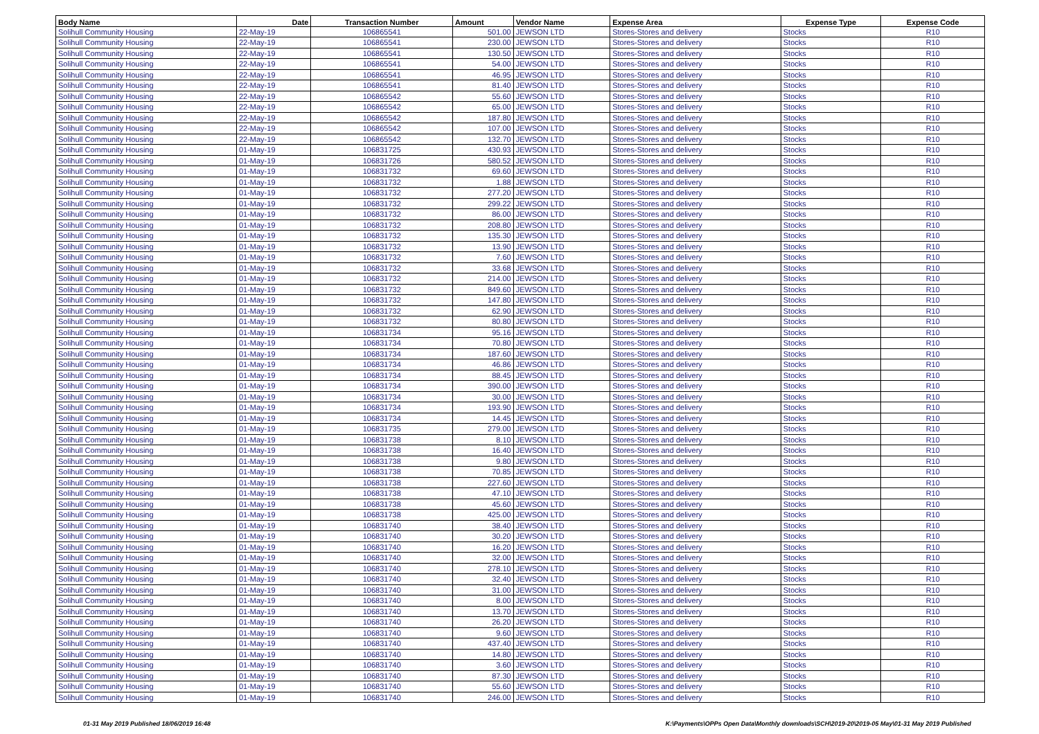| Body Name | Date | Transaction Number | Amount | Vendor Name | Expense Area | Expense Type | Expense Code |
| --- | --- | --- | --- | --- | --- | --- | --- |
| Solihull Community Housing | 22-May-19 | 106865541 | 501.00 | JEWSON LTD | Stores-Stores and delivery | Stocks | R10 |
| Solihull Community Housing | 22-May-19 | 106865541 | 230.00 | JEWSON LTD | Stores-Stores and delivery | Stocks | R10 |
| Solihull Community Housing | 22-May-19 | 106865541 | 130.50 | JEWSON LTD | Stores-Stores and delivery | Stocks | R10 |
| Solihull Community Housing | 22-May-19 | 106865541 | 54.00 | JEWSON LTD | Stores-Stores and delivery | Stocks | R10 |
| Solihull Community Housing | 22-May-19 | 106865541 | 46.95 | JEWSON LTD | Stores-Stores and delivery | Stocks | R10 |
| Solihull Community Housing | 22-May-19 | 106865541 | 81.40 | JEWSON LTD | Stores-Stores and delivery | Stocks | R10 |
| Solihull Community Housing | 22-May-19 | 106865542 | 55.60 | JEWSON LTD | Stores-Stores and delivery | Stocks | R10 |
| Solihull Community Housing | 22-May-19 | 106865542 | 65.00 | JEWSON LTD | Stores-Stores and delivery | Stocks | R10 |
| Solihull Community Housing | 22-May-19 | 106865542 | 187.80 | JEWSON LTD | Stores-Stores and delivery | Stocks | R10 |
| Solihull Community Housing | 22-May-19 | 106865542 | 107.00 | JEWSON LTD | Stores-Stores and delivery | Stocks | R10 |
| Solihull Community Housing | 22-May-19 | 106865542 | 132.70 | JEWSON LTD | Stores-Stores and delivery | Stocks | R10 |
| Solihull Community Housing | 01-May-19 | 106831725 | 430.93 | JEWSON LTD | Stores-Stores and delivery | Stocks | R10 |
| Solihull Community Housing | 01-May-19 | 106831726 | 580.52 | JEWSON LTD | Stores-Stores and delivery | Stocks | R10 |
| Solihull Community Housing | 01-May-19 | 106831732 | 69.60 | JEWSON LTD | Stores-Stores and delivery | Stocks | R10 |
| Solihull Community Housing | 01-May-19 | 106831732 | 1.88 | JEWSON LTD | Stores-Stores and delivery | Stocks | R10 |
| Solihull Community Housing | 01-May-19 | 106831732 | 277.20 | JEWSON LTD | Stores-Stores and delivery | Stocks | R10 |
| Solihull Community Housing | 01-May-19 | 106831732 | 299.22 | JEWSON LTD | Stores-Stores and delivery | Stocks | R10 |
| Solihull Community Housing | 01-May-19 | 106831732 | 86.00 | JEWSON LTD | Stores-Stores and delivery | Stocks | R10 |
| Solihull Community Housing | 01-May-19 | 106831732 | 208.80 | JEWSON LTD | Stores-Stores and delivery | Stocks | R10 |
| Solihull Community Housing | 01-May-19 | 106831732 | 135.30 | JEWSON LTD | Stores-Stores and delivery | Stocks | R10 |
| Solihull Community Housing | 01-May-19 | 106831732 | 13.90 | JEWSON LTD | Stores-Stores and delivery | Stocks | R10 |
| Solihull Community Housing | 01-May-19 | 106831732 | 7.60 | JEWSON LTD | Stores-Stores and delivery | Stocks | R10 |
| Solihull Community Housing | 01-May-19 | 106831732 | 33.68 | JEWSON LTD | Stores-Stores and delivery | Stocks | R10 |
| Solihull Community Housing | 01-May-19 | 106831732 | 214.00 | JEWSON LTD | Stores-Stores and delivery | Stocks | R10 |
| Solihull Community Housing | 01-May-19 | 106831732 | 849.60 | JEWSON LTD | Stores-Stores and delivery | Stocks | R10 |
| Solihull Community Housing | 01-May-19 | 106831732 | 147.80 | JEWSON LTD | Stores-Stores and delivery | Stocks | R10 |
| Solihull Community Housing | 01-May-19 | 106831732 | 62.90 | JEWSON LTD | Stores-Stores and delivery | Stocks | R10 |
| Solihull Community Housing | 01-May-19 | 106831732 | 80.80 | JEWSON LTD | Stores-Stores and delivery | Stocks | R10 |
| Solihull Community Housing | 01-May-19 | 106831734 | 95.16 | JEWSON LTD | Stores-Stores and delivery | Stocks | R10 |
| Solihull Community Housing | 01-May-19 | 106831734 | 70.80 | JEWSON LTD | Stores-Stores and delivery | Stocks | R10 |
| Solihull Community Housing | 01-May-19 | 106831734 | 187.60 | JEWSON LTD | Stores-Stores and delivery | Stocks | R10 |
| Solihull Community Housing | 01-May-19 | 106831734 | 46.86 | JEWSON LTD | Stores-Stores and delivery | Stocks | R10 |
| Solihull Community Housing | 01-May-19 | 106831734 | 88.45 | JEWSON LTD | Stores-Stores and delivery | Stocks | R10 |
| Solihull Community Housing | 01-May-19 | 106831734 | 390.00 | JEWSON LTD | Stores-Stores and delivery | Stocks | R10 |
| Solihull Community Housing | 01-May-19 | 106831734 | 30.00 | JEWSON LTD | Stores-Stores and delivery | Stocks | R10 |
| Solihull Community Housing | 01-May-19 | 106831734 | 193.90 | JEWSON LTD | Stores-Stores and delivery | Stocks | R10 |
| Solihull Community Housing | 01-May-19 | 106831734 | 14.45 | JEWSON LTD | Stores-Stores and delivery | Stocks | R10 |
| Solihull Community Housing | 01-May-19 | 106831735 | 279.00 | JEWSON LTD | Stores-Stores and delivery | Stocks | R10 |
| Solihull Community Housing | 01-May-19 | 106831738 | 8.10 | JEWSON LTD | Stores-Stores and delivery | Stocks | R10 |
| Solihull Community Housing | 01-May-19 | 106831738 | 16.40 | JEWSON LTD | Stores-Stores and delivery | Stocks | R10 |
| Solihull Community Housing | 01-May-19 | 106831738 | 9.80 | JEWSON LTD | Stores-Stores and delivery | Stocks | R10 |
| Solihull Community Housing | 01-May-19 | 106831738 | 70.85 | JEWSON LTD | Stores-Stores and delivery | Stocks | R10 |
| Solihull Community Housing | 01-May-19 | 106831738 | 227.60 | JEWSON LTD | Stores-Stores and delivery | Stocks | R10 |
| Solihull Community Housing | 01-May-19 | 106831738 | 47.10 | JEWSON LTD | Stores-Stores and delivery | Stocks | R10 |
| Solihull Community Housing | 01-May-19 | 106831738 | 45.60 | JEWSON LTD | Stores-Stores and delivery | Stocks | R10 |
| Solihull Community Housing | 01-May-19 | 106831738 | 425.00 | JEWSON LTD | Stores-Stores and delivery | Stocks | R10 |
| Solihull Community Housing | 01-May-19 | 106831740 | 38.40 | JEWSON LTD | Stores-Stores and delivery | Stocks | R10 |
| Solihull Community Housing | 01-May-19 | 106831740 | 30.20 | JEWSON LTD | Stores-Stores and delivery | Stocks | R10 |
| Solihull Community Housing | 01-May-19 | 106831740 | 16.20 | JEWSON LTD | Stores-Stores and delivery | Stocks | R10 |
| Solihull Community Housing | 01-May-19 | 106831740 | 32.00 | JEWSON LTD | Stores-Stores and delivery | Stocks | R10 |
| Solihull Community Housing | 01-May-19 | 106831740 | 278.10 | JEWSON LTD | Stores-Stores and delivery | Stocks | R10 |
| Solihull Community Housing | 01-May-19 | 106831740 | 32.40 | JEWSON LTD | Stores-Stores and delivery | Stocks | R10 |
| Solihull Community Housing | 01-May-19 | 106831740 | 31.00 | JEWSON LTD | Stores-Stores and delivery | Stocks | R10 |
| Solihull Community Housing | 01-May-19 | 106831740 | 8.00 | JEWSON LTD | Stores-Stores and delivery | Stocks | R10 |
| Solihull Community Housing | 01-May-19 | 106831740 | 13.70 | JEWSON LTD | Stores-Stores and delivery | Stocks | R10 |
| Solihull Community Housing | 01-May-19 | 106831740 | 26.20 | JEWSON LTD | Stores-Stores and delivery | Stocks | R10 |
| Solihull Community Housing | 01-May-19 | 106831740 | 9.60 | JEWSON LTD | Stores-Stores and delivery | Stocks | R10 |
| Solihull Community Housing | 01-May-19 | 106831740 | 437.40 | JEWSON LTD | Stores-Stores and delivery | Stocks | R10 |
| Solihull Community Housing | 01-May-19 | 106831740 | 14.80 | JEWSON LTD | Stores-Stores and delivery | Stocks | R10 |
| Solihull Community Housing | 01-May-19 | 106831740 | 3.60 | JEWSON LTD | Stores-Stores and delivery | Stocks | R10 |
| Solihull Community Housing | 01-May-19 | 106831740 | 87.30 | JEWSON LTD | Stores-Stores and delivery | Stocks | R10 |
| Solihull Community Housing | 01-May-19 | 106831740 | 55.60 | JEWSON LTD | Stores-Stores and delivery | Stocks | R10 |
| Solihull Community Housing | 01-May-19 | 106831740 | 246.00 | JEWSON LTD | Stores-Stores and delivery | Stocks | R10 |
01-31 May 2019 Published 18/06/2019 16:48
K:\Payments\OPPs Open Data\Monthly downloads\SCH\2019-20\2019-05 May\01-31 May 2019 Published